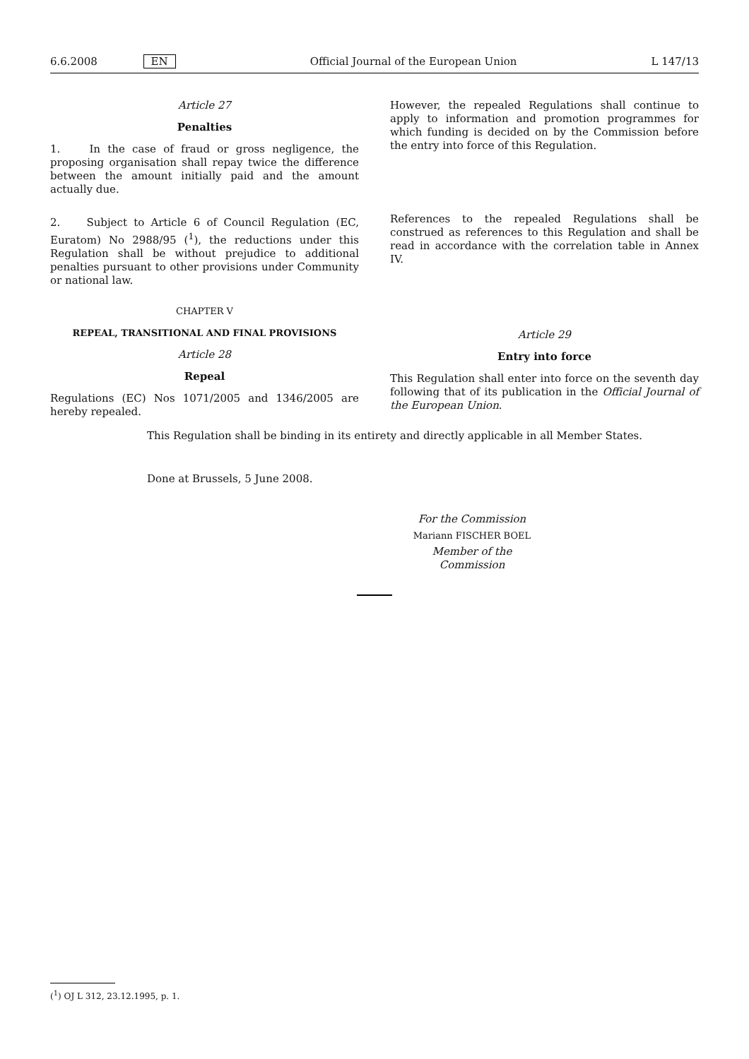6.6.2008 EN Official Journal of the European Union L 147/13
Article 27
Penalties
1. In the case of fraud or gross negligence, the proposing organisation shall repay twice the difference between the amount initially paid and the amount actually due.
2. Subject to Article 6 of Council Regulation (EC, Euratom) No 2988/95 (<sup>1</sup>), the reductions under this Regulation shall be without prejudice to additional penalties pursuant to other provisions under Community or national law.
CHAPTER V
REPEAL, TRANSITIONAL AND FINAL PROVISIONS
Article 28
Repeal
Regulations (EC) Nos 1071/2005 and 1346/2005 are hereby repealed.
However, the repealed Regulations shall continue to apply to information and promotion programmes for which funding is decided on by the Commission before the entry into force of this Regulation.
References to the repealed Regulations shall be construed as references to this Regulation and shall be read in accordance with the correlation table in Annex IV.
Article 29
Entry into force
This Regulation shall enter into force on the seventh day following that of its publication in the Official Journal of the European Union.
This Regulation shall be binding in its entirety and directly applicable in all Member States.
Done at Brussels, 5 June 2008.
For the Commission
Mariann FISCHER BOEL
Member of the Commission
(<sup>1</sup>) OJ L 312, 23.12.1995, p. 1.